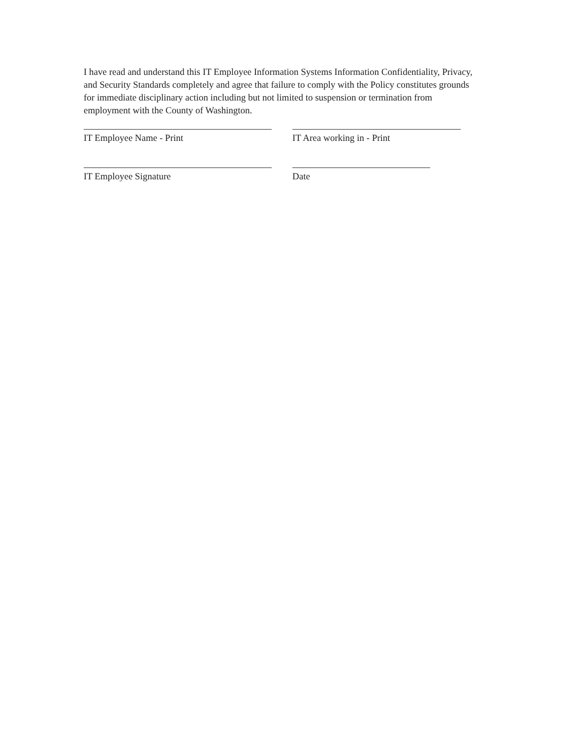I have read and understand this IT Employee Information Systems Information Confidentiality, Privacy, and Security Standards completely and agree that failure to comply with the Policy constitutes grounds for immediate disciplinary action including but not limited to suspension or termination from employment with the County of Washington.
IT Employee Name - Print IT Area working in - Print
IT Employee Signature Date